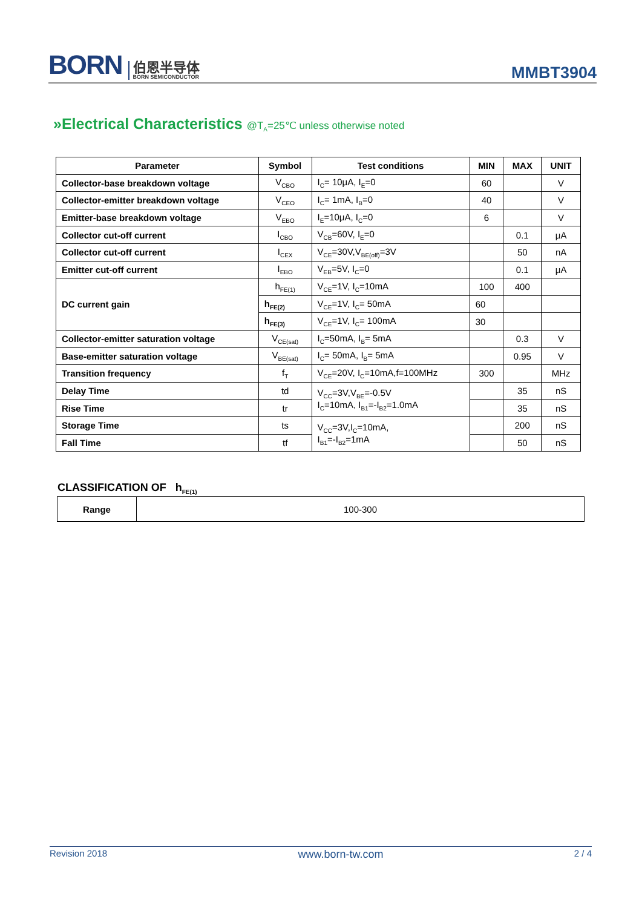BORN 伯恩半导体
BORN SEMICONDUCTOR
MMBT3904
»Electrical Characteristics @T<sub>A</sub>=25℃ unless otherwise noted
| Parameter | Symbol | Test conditions | MIN | MAX | UNIT |
| --- | --- | --- | --- | --- | --- |
| Collector-base breakdown voltage | V<sub>CBO</sub> | I<sub>C</sub>= 10μA, I<sub>E</sub>=0 | 60 | | V |
| Collector-emitter breakdown voltage | V<sub>CEO</sub> | I<sub>C</sub>= 1mA, I<sub>B</sub>=0 | 40 | | V |
| Emitter-base breakdown voltage | V<sub>EBO</sub> | I<sub>E</sub>=10μA, I<sub>C</sub>=0 | 6 | | V |
| Collector cut-off current | I<sub>CBO</sub> | V<sub>CB</sub>=60V, I<sub>E</sub>=0 | | 0.1 | μA |
| Collector cut-off current | I<sub>CEX</sub> | V<sub>CE</sub>=30V,V<sub>BE(off)</sub>=3V | | 50 | nA |
| Emitter cut-off current | I<sub>EBO</sub> | V<sub>EB</sub>=5V, I<sub>C</sub>=0 | | 0.1 | μA |
| DC current gain | h<sub>FE(1)</sub> | V<sub>CE</sub>=1V, I<sub>C</sub>=10mA | 100 | 400 | |
| | h<sub>FE(2)</sub> | V<sub>CE</sub>=1V, I<sub>C</sub>= 50mA | 60 | | |
| | h<sub>FE(3)</sub> | V<sub>CE</sub>=1V, I<sub>C</sub>= 100mA | 30 | | |
| Collector-emitter saturation voltage | V<sub>CE(sat)</sub> | I<sub>C</sub>=50mA, I<sub>B</sub>= 5mA | | 0.3 | V |
| Base-emitter saturation voltage | V<sub>BE(sat)</sub> | I<sub>C</sub>= 50mA, I<sub>B</sub>= 5mA | | 0.95 | V |
| Transition frequency | f<sub>T</sub> | V<sub>CE</sub>=20V, I<sub>C</sub>=10mA,f=100MHz | 300 | | MHz |
| Delay Time | td | V<sub>CC</sub>=3V,V<sub>BE</sub>=-0.5V I<sub>C</sub>=10mA, I<sub>B1</sub>=-I<sub>B2</sub>=1.0mA | | 35 | nS |
| Rise Time | tr | | | 35 | nS |
| Storage Time | ts | V<sub>CC</sub>=3V,I<sub>C</sub>=10mA, I<sub>B1</sub>=-I<sub>B2</sub>=1mA | | 200 | nS |
| Fall Time | tf | | | 50 | nS |
CLASSIFICATION OF h<sub>FE(1)</sub>
| Range | 100-300 |
Revision 2018 www.born-tw.com 2 / 4